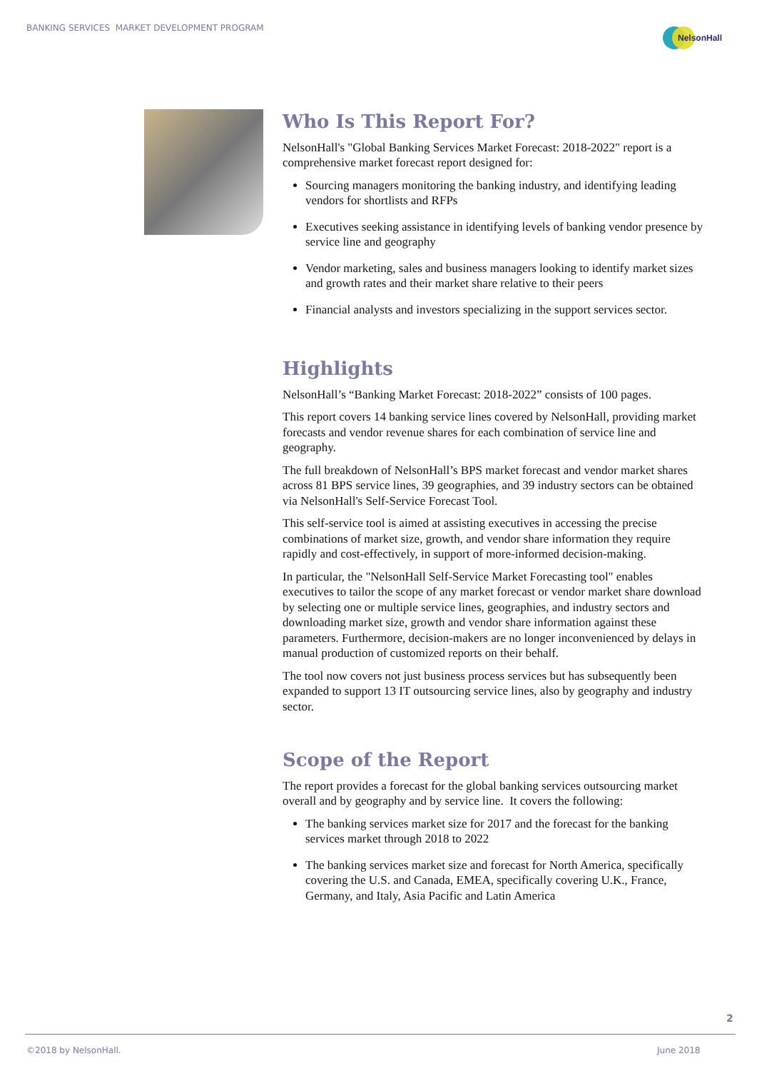BANKING SERVICES MARKET DEVELOPMENT PROGRAM
NelsonHall
Who Is This Report For?
NelsonHall's "Global Banking Services Market Forecast: 2018-2022" report is a comprehensive market forecast report designed for:
Sourcing managers monitoring the banking industry, and identifying leading vendors for shortlists and RFPs
Executives seeking assistance in identifying levels of banking vendor presence by service line and geography
Vendor marketing, sales and business managers looking to identify market sizes and growth rates and their market share relative to their peers
Financial analysts and investors specializing in the support services sector.
Highlights
NelsonHall’s “Banking Market Forecast: 2018-2022” consists of 100 pages.
This report covers 14 banking service lines covered by NelsonHall, providing market forecasts and vendor revenue shares for each combination of service line and geography.
The full breakdown of NelsonHall’s BPS market forecast and vendor market shares across 81 BPS service lines, 39 geographies, and 39 industry sectors can be obtained via NelsonHall's Self-Service Forecast Tool.
This self-service tool is aimed at assisting executives in accessing the precise combinations of market size, growth, and vendor share information they require rapidly and cost-effectively, in support of more-informed decision-making.
In particular, the "NelsonHall Self-Service Market Forecasting tool" enables executives to tailor the scope of any market forecast or vendor market share download by selecting one or multiple service lines, geographies, and industry sectors and downloading market size, growth and vendor share information against these parameters. Furthermore, decision-makers are no longer inconvenienced by delays in manual production of customized reports on their behalf.
The tool now covers not just business process services but has subsequently been expanded to support 13 IT outsourcing service lines, also by geography and industry sector.
Scope of the Report
The report provides a forecast for the global banking services outsourcing market overall and by geography and by service line. It covers the following:
The banking services market size for 2017 and the forecast for the banking services market through 2018 to 2022
The banking services market size and forecast for North America, specifically covering the U.S. and Canada, EMEA, specifically covering U.K., France, Germany, and Italy, Asia Pacific and Latin America
2
©2018 by NelsonHall. June 2018